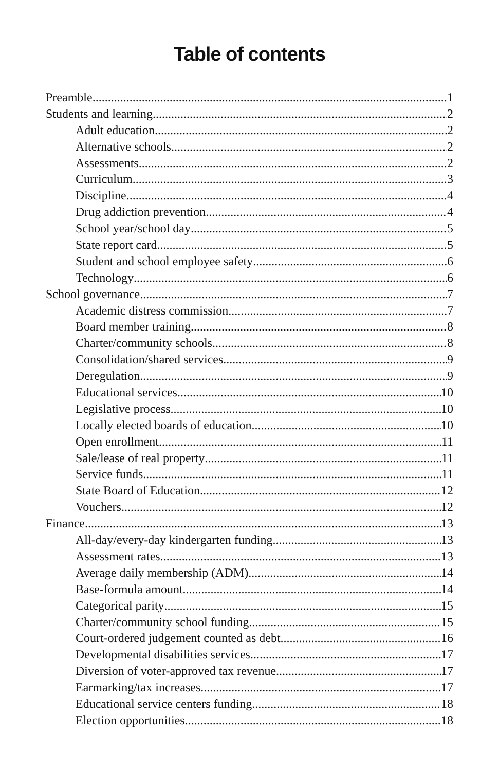Table of contents
Preamble 1
Students and learning 2
Adult education 2
Alternative schools 2
Assessments 2
Curriculum 3
Discipline 4
Drug addiction prevention 4
School year/school day 5
State report card 5
Student and school employee safety 6
Technology 6
School governance 7
Academic distress commission 7
Board member training 8
Charter/community schools 8
Consolidation/shared services 9
Deregulation 9
Educational services 10
Legislative process 10
Locally elected boards of education 10
Open enrollment 11
Sale/lease of real property 11
Service funds 11
State Board of Education 12
Vouchers 12
Finance 13
All-day/every-day kindergarten funding 13
Assessment rates 13
Average daily membership (ADM) 14
Base-formula amount 14
Categorical parity 15
Charter/community school funding 15
Court-ordered judgement counted as debt 16
Developmental disabilities services 17
Diversion of voter-approved tax revenue 17
Earmarking/tax increases 17
Educational service centers funding 18
Election opportunities 18